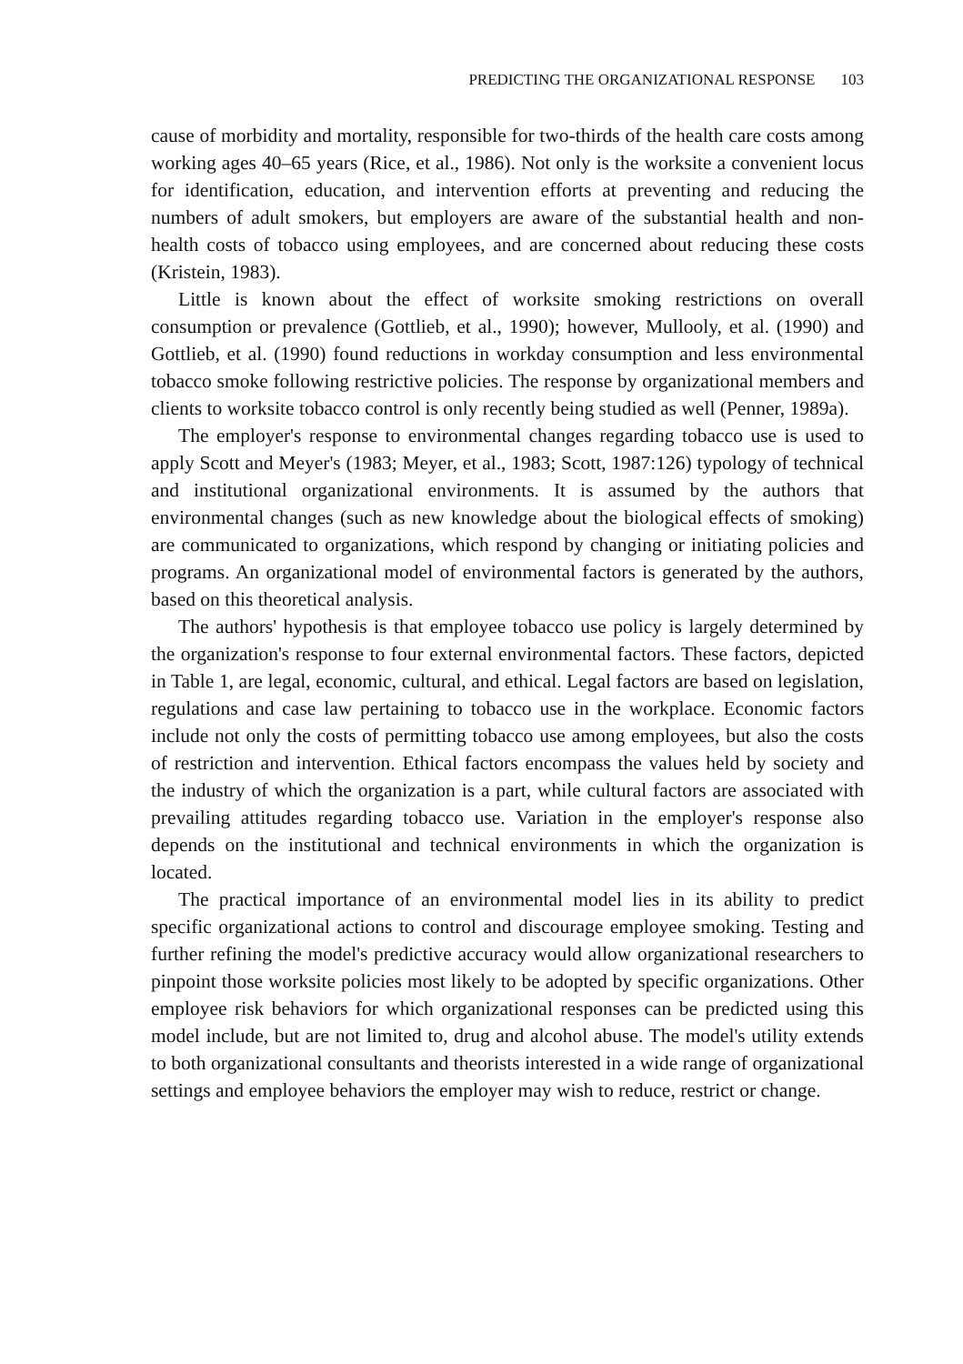PREDICTING THE ORGANIZATIONAL RESPONSE 103
cause of morbidity and mortality, responsible for two-thirds of the health care costs among working ages 40–65 years (Rice, et al., 1986). Not only is the worksite a convenient locus for identification, education, and intervention efforts at preventing and reducing the numbers of adult smokers, but employers are aware of the substantial health and non-health costs of tobacco using employees, and are concerned about reducing these costs (Kristein, 1983).
Little is known about the effect of worksite smoking restrictions on overall consumption or prevalence (Gottlieb, et al., 1990); however, Mullooly, et al. (1990) and Gottlieb, et al. (1990) found reductions in workday consumption and less environmental tobacco smoke following restrictive policies. The response by organizational members and clients to worksite tobacco control is only recently being studied as well (Penner, 1989a).
The employer's response to environmental changes regarding tobacco use is used to apply Scott and Meyer's (1983; Meyer, et al., 1983; Scott, 1987:126) typology of technical and institutional organizational environments. It is assumed by the authors that environmental changes (such as new knowledge about the biological effects of smoking) are communicated to organizations, which respond by changing or initiating policies and programs. An organizational model of environmental factors is generated by the authors, based on this theoretical analysis.
The authors' hypothesis is that employee tobacco use policy is largely determined by the organization's response to four external environmental factors. These factors, depicted in Table 1, are legal, economic, cultural, and ethical. Legal factors are based on legislation, regulations and case law pertaining to tobacco use in the workplace. Economic factors include not only the costs of permitting tobacco use among employees, but also the costs of restriction and intervention. Ethical factors encompass the values held by society and the industry of which the organization is a part, while cultural factors are associated with prevailing attitudes regarding tobacco use. Variation in the employer's response also depends on the institutional and technical environments in which the organization is located.
The practical importance of an environmental model lies in its ability to predict specific organizational actions to control and discourage employee smoking. Testing and further refining the model's predictive accuracy would allow organizational researchers to pinpoint those worksite policies most likely to be adopted by specific organizations. Other employee risk behaviors for which organizational responses can be predicted using this model include, but are not limited to, drug and alcohol abuse. The model's utility extends to both organizational consultants and theorists interested in a wide range of organizational settings and employee behaviors the employer may wish to reduce, restrict or change.